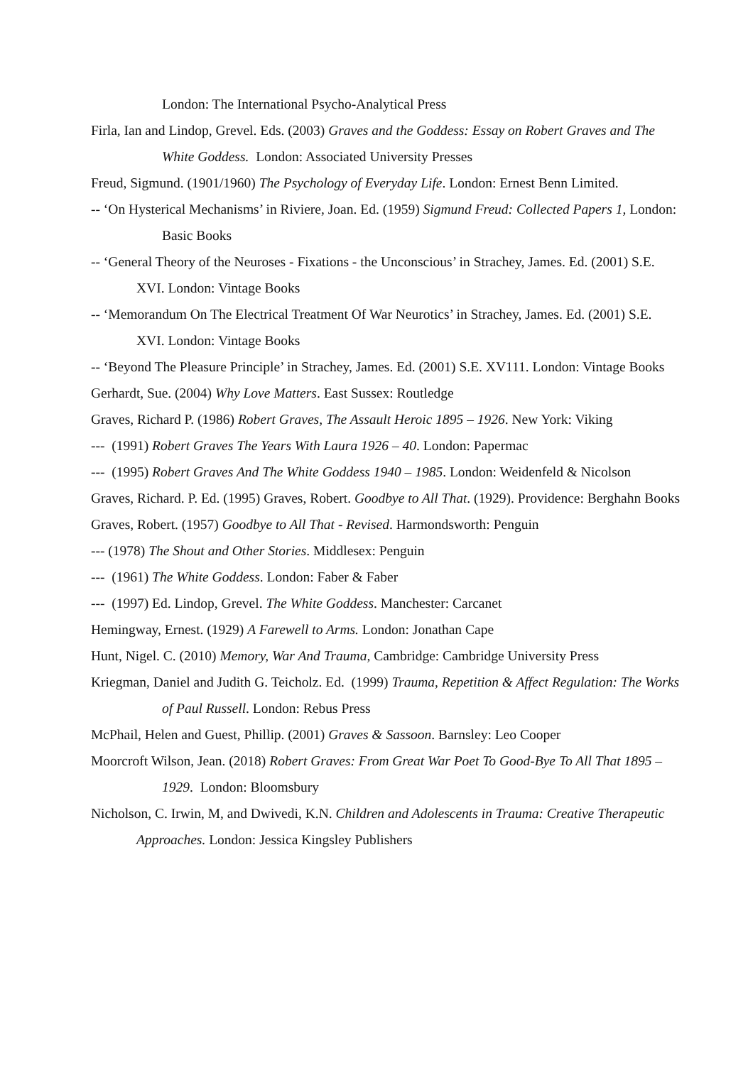London: The International Psycho-Analytical Press
Firla, Ian and Lindop, Grevel. Eds. (2003) Graves and the Goddess: Essay on Robert Graves and The White Goddess. London: Associated University Presses
Freud, Sigmund. (1901/1960) The Psychology of Everyday Life. London: Ernest Benn Limited.
-- ‘On Hysterical Mechanisms’ in Riviere, Joan. Ed. (1959) Sigmund Freud: Collected Papers 1, London: Basic Books
-- ‘General Theory of the Neuroses - Fixations - the Unconscious’ in Strachey, James. Ed. (2001) S.E. XVI. London: Vintage Books
-- ‘Memorandum On The Electrical Treatment Of War Neurotics’ in Strachey, James. Ed. (2001) S.E. XVI. London: Vintage Books
-- ‘Beyond The Pleasure Principle’ in Strachey, James. Ed. (2001) S.E. XV111. London: Vintage Books
Gerhardt, Sue. (2004) Why Love Matters. East Sussex: Routledge
Graves, Richard P. (1986) Robert Graves, The Assault Heroic 1895 – 1926. New York: Viking
--- (1991) Robert Graves The Years With Laura 1926 – 40. London: Papermac
--- (1995) Robert Graves And The White Goddess 1940 – 1985. London: Weidenfeld & Nicolson
Graves, Richard. P. Ed. (1995) Graves, Robert. Goodbye to All That. (1929). Providence: Berghahn Books
Graves, Robert. (1957) Goodbye to All That - Revised. Harmondsworth: Penguin
--- (1978) The Shout and Other Stories. Middlesex: Penguin
--- (1961) The White Goddess. London: Faber & Faber
--- (1997) Ed. Lindop, Grevel. The White Goddess. Manchester: Carcanet
Hemingway, Ernest. (1929) A Farewell to Arms. London: Jonathan Cape
Hunt, Nigel. C. (2010) Memory, War And Trauma, Cambridge: Cambridge University Press
Kriegman, Daniel and Judith G. Teicholz. Ed. (1999) Trauma, Repetition & Affect Regulation: The Works of Paul Russell. London: Rebus Press
McPhail, Helen and Guest, Phillip. (2001) Graves & Sassoon. Barnsley: Leo Cooper
Moorcroft Wilson, Jean. (2018) Robert Graves: From Great War Poet To Good-Bye To All That 1895 – 1929. London: Bloomsbury
Nicholson, C. Irwin, M, and Dwivedi, K.N. Children and Adolescents in Trauma: Creative Therapeutic Approaches. London: Jessica Kingsley Publishers